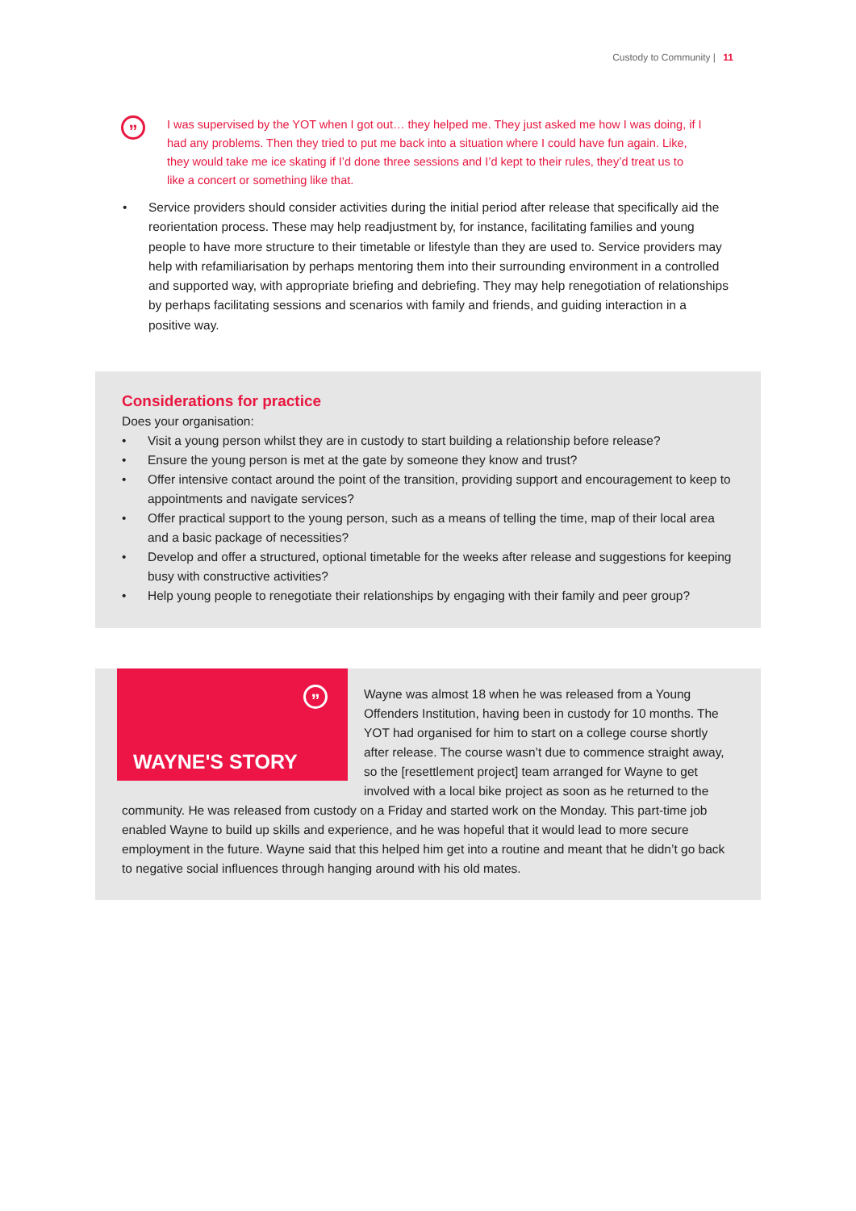Custody to Community | 11
”
I was supervised by the YOT when I got out… they helped me. They just asked me how I was doing, if I had any problems. Then they tried to put me back into a situation where I could have fun again. Like, they would take me ice skating if I’d done three sessions and I’d kept to their rules, they’d treat us to like a concert or something like that.
• Service providers should consider activities during the initial period after release that specifically aid the reorientation process. These may help readjustment by, for instance, facilitating families and young people to have more structure to their timetable or lifestyle than they are used to. Service providers may help with refamiliarisation by perhaps mentoring them into their surrounding environment in a controlled and supported way, with appropriate briefing and debriefing. They may help renegotiation of relationships by perhaps facilitating sessions and scenarios with family and friends, and guiding interaction in a positive way.
Considerations for practice
Does your organisation:
• Visit a young person whilst they are in custody to start building a relationship before release?
• Ensure the young person is met at the gate by someone they know and trust?
• Offer intensive contact around the point of the transition, providing support and encouragement to keep to appointments and navigate services?
• Offer practical support to the young person, such as a means of telling the time, map of their local area and a basic package of necessities?
• Develop and offer a structured, optional timetable for the weeks after release and suggestions for keeping busy with constructive activities?
• Help young people to renegotiate their relationships by engaging with their family and peer group?
”
WAYNE'S STORY
Wayne was almost 18 when he was released from a Young Offenders Institution, having been in custody for 10 months. The YOT had organised for him to start on a college course shortly after release. The course wasn’t due to commence straight away, so the [resettlement project] team arranged for Wayne to get involved with a local bike project as soon as he returned to the community. He was released from custody on a Friday and started work on the Monday. This part-time job enabled Wayne to build up skills and experience, and he was hopeful that it would lead to more secure employment in the future. Wayne said that this helped him get into a routine and meant that he didn’t go back to negative social influences through hanging around with his old mates.